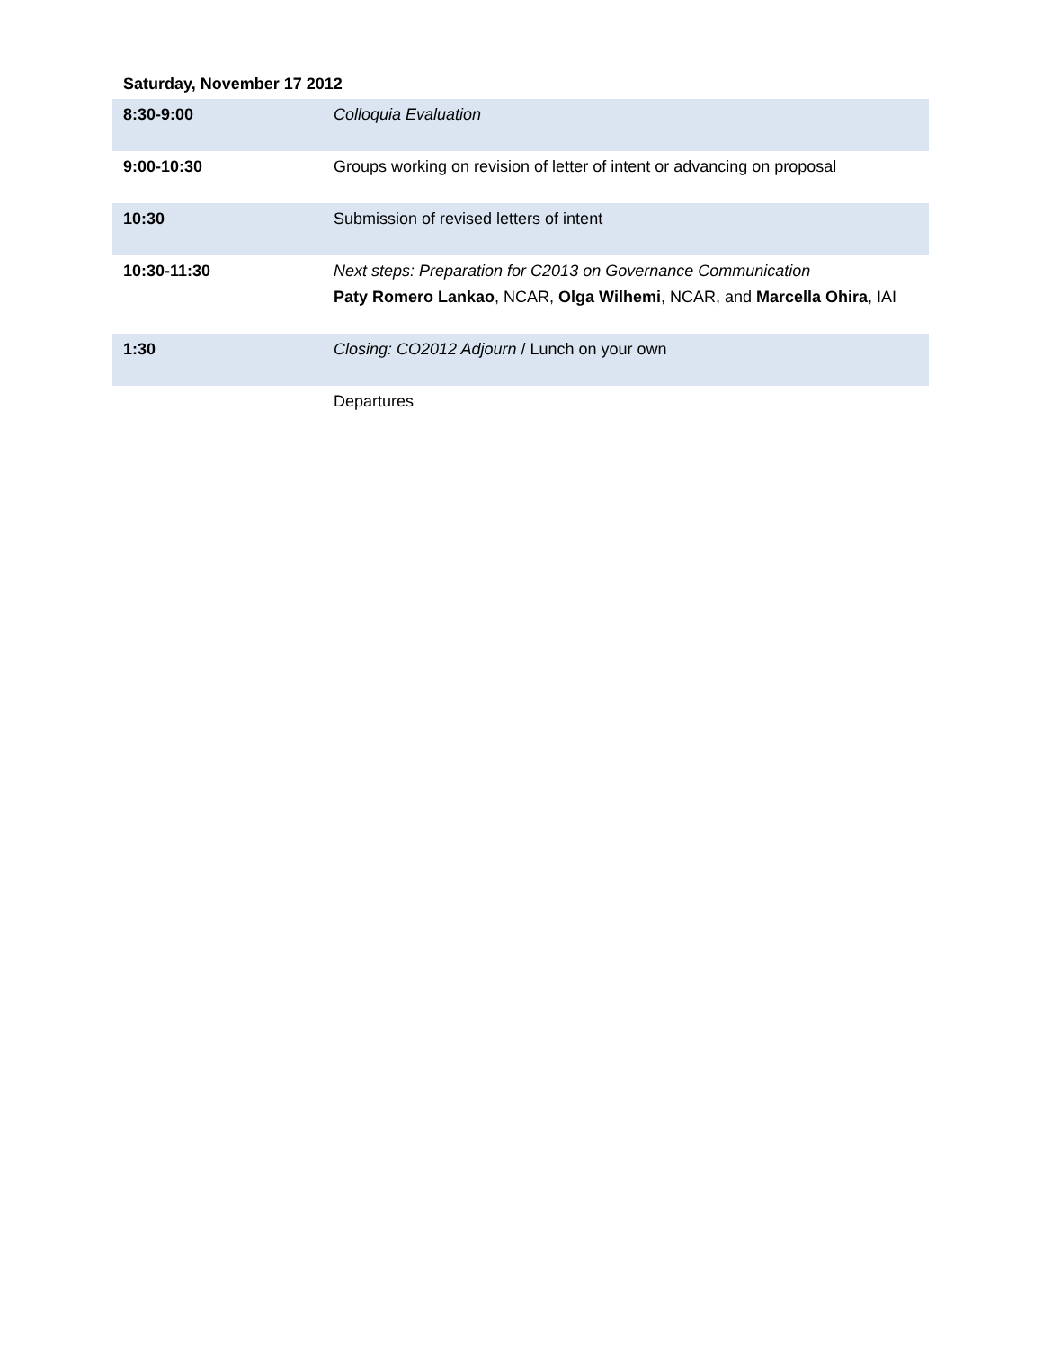Saturday, November 17 2012
| 8:30-9:00 | Colloquia Evaluation |
| 9:00-10:30 | Groups working on revision of letter of intent or advancing on proposal |
| 10:30 | Submission of revised letters of intent |
| 10:30-11:30 | Next steps: Preparation for C2013 on Governance Communication Paty Romero Lankao , NCAR, Olga Wilhemi , NCAR, and Marcella Ohira , IAI |
| 1:30 | Closing: CO2012 Adjourn / Lunch on your own |
| | Departures |